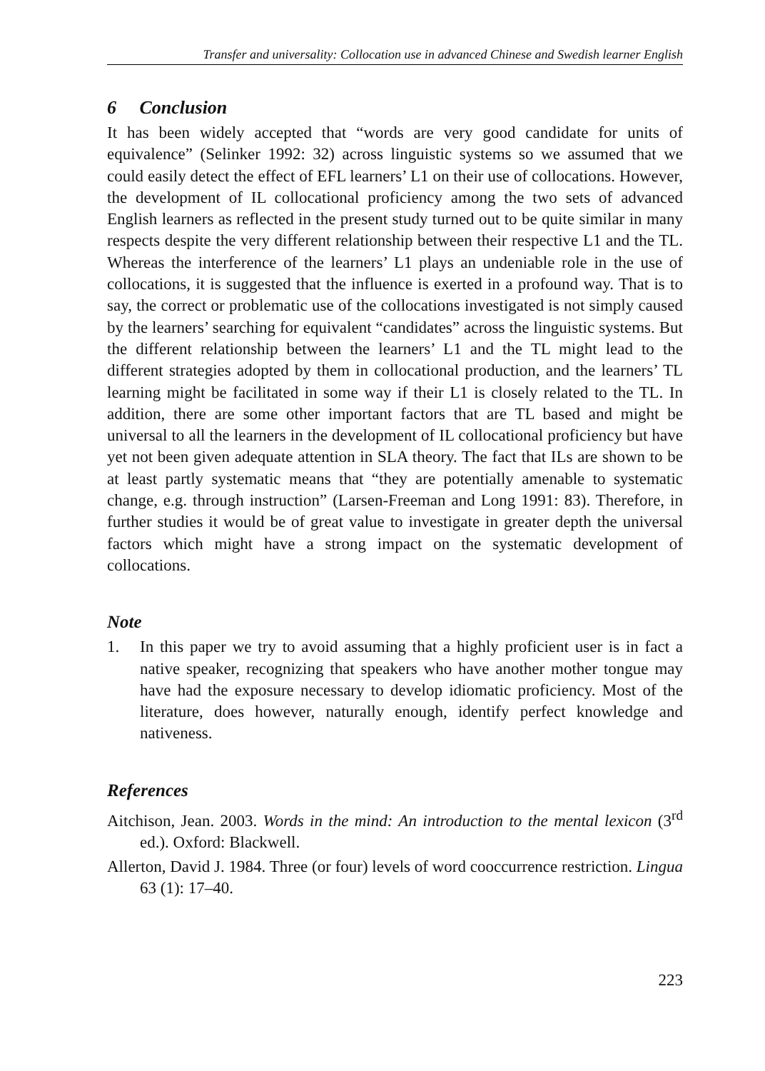Transfer and universality: Collocation use in advanced Chinese and Swedish learner English
6 Conclusion
It has been widely accepted that “words are very good candidate for units of equivalence” (Selinker 1992: 32) across linguistic systems so we assumed that we could easily detect the effect of EFL learners’ L1 on their use of collocations. However, the development of IL collocational proficiency among the two sets of advanced English learners as reflected in the present study turned out to be quite similar in many respects despite the very different relationship between their respective L1 and the TL. Whereas the interference of the learners’ L1 plays an undeniable role in the use of collocations, it is suggested that the influence is exerted in a profound way. That is to say, the correct or problematic use of the collocations investigated is not simply caused by the learners’ searching for equivalent “candidates” across the linguistic systems. But the different relationship between the learners’ L1 and the TL might lead to the different strategies adopted by them in collocational production, and the learners’ TL learning might be facilitated in some way if their L1 is closely related to the TL. In addition, there are some other important factors that are TL based and might be universal to all the learners in the development of IL collocational proficiency but have yet not been given adequate attention in SLA theory. The fact that ILs are shown to be at least partly systematic means that “they are potentially amenable to systematic change, e.g. through instruction” (Larsen-Freeman and Long 1991: 83). Therefore, in further studies it would be of great value to investigate in greater depth the universal factors which might have a strong impact on the systematic development of collocations.
Note
1. In this paper we try to avoid assuming that a highly proficient user is in fact a native speaker, recognizing that speakers who have another mother tongue may have had the exposure necessary to develop idiomatic proficiency. Most of the literature, does however, naturally enough, identify perfect knowledge and nativeness.
References
Aitchison, Jean. 2003. Words in the mind: An introduction to the mental lexicon (3<sup>rd</sup> ed.). Oxford: Blackwell.
Allerton, David J. 1984. Three (or four) levels of word cooccurrence restriction. Lingua 63 (1): 17–40.
223